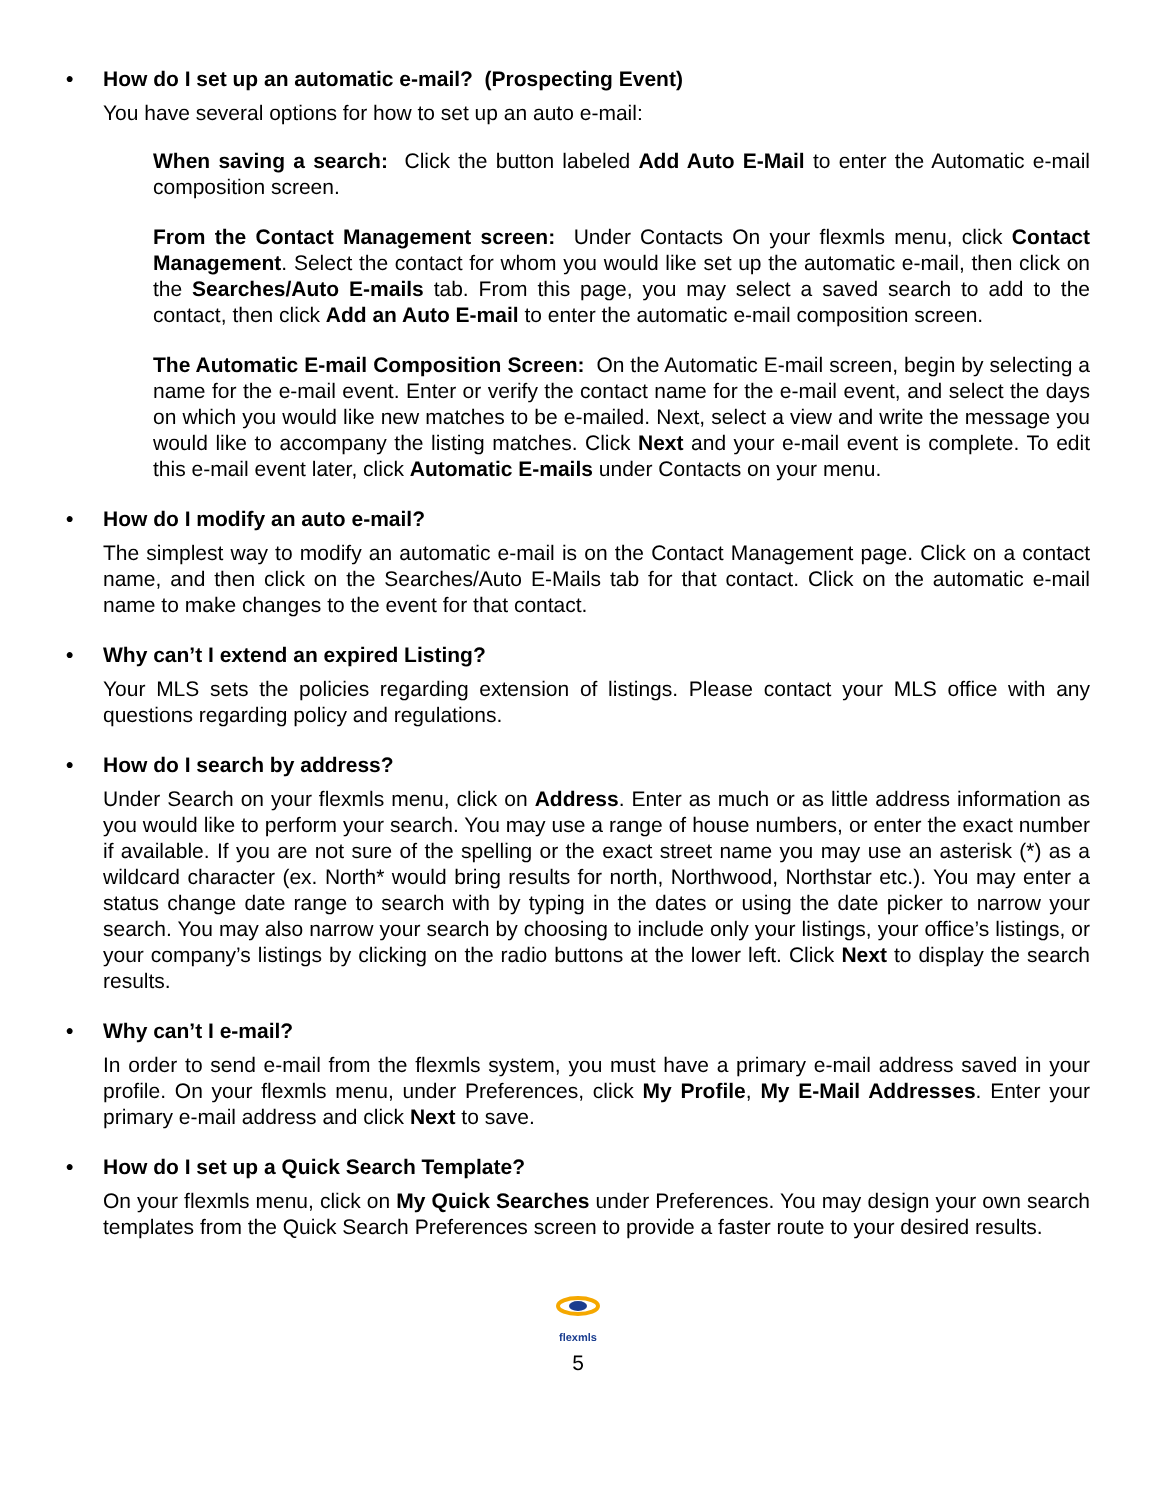• How do I set up an automatic e-mail? (Prospecting Event)
You have several options for how to set up an auto e-mail:
When saving a search: Click the button labeled Add Auto E-Mail to enter the Automatic e-mail composition screen.
From the Contact Management screen: Under Contacts On your flexmls menu, click Contact Management. Select the contact for whom you would like set up the automatic e-mail, then click on the Searches/Auto E-mails tab. From this page, you may select a saved search to add to the contact, then click Add an Auto E-mail to enter the automatic e-mail composition screen.
The Automatic E-mail Composition Screen: On the Automatic E-mail screen, begin by selecting a name for the e-mail event. Enter or verify the contact name for the e-mail event, and select the days on which you would like new matches to be e-mailed. Next, select a view and write the message you would like to accompany the listing matches. Click Next and your e-mail event is complete. To edit this e-mail event later, click Automatic E-mails under Contacts on your menu.
• How do I modify an auto e-mail?
The simplest way to modify an automatic e-mail is on the Contact Management page. Click on a contact name, and then click on the Searches/Auto E-Mails tab for that contact. Click on the automatic e-mail name to make changes to the event for that contact.
• Why can’t I extend an expired Listing?
Your MLS sets the policies regarding extension of listings. Please contact your MLS office with any questions regarding policy and regulations.
• How do I search by address?
Under Search on your flexmls menu, click on Address. Enter as much or as little address information as you would like to perform your search. You may use a range of house numbers, or enter the exact number if available. If you are not sure of the spelling or the exact street name you may use an asterisk (*) as a wildcard character (ex. North* would bring results for north, Northwood, Northstar etc.). You may enter a status change date range to search with by typing in the dates or using the date picker to narrow your search. You may also narrow your search by choosing to include only your listings, your office’s listings, or your company’s listings by clicking on the radio buttons at the lower left. Click Next to display the search results.
• Why can’t I e-mail?
In order to send e-mail from the flexmls system, you must have a primary e-mail address saved in your profile. On your flexmls menu, under Preferences, click My Profile, My E-Mail Addresses. Enter your primary e-mail address and click Next to save.
• How do I set up a Quick Search Template?
On your flexmls menu, click on My Quick Searches under Preferences. You may design your own search templates from the Quick Search Preferences screen to provide a faster route to your desired results.
flexmls
5